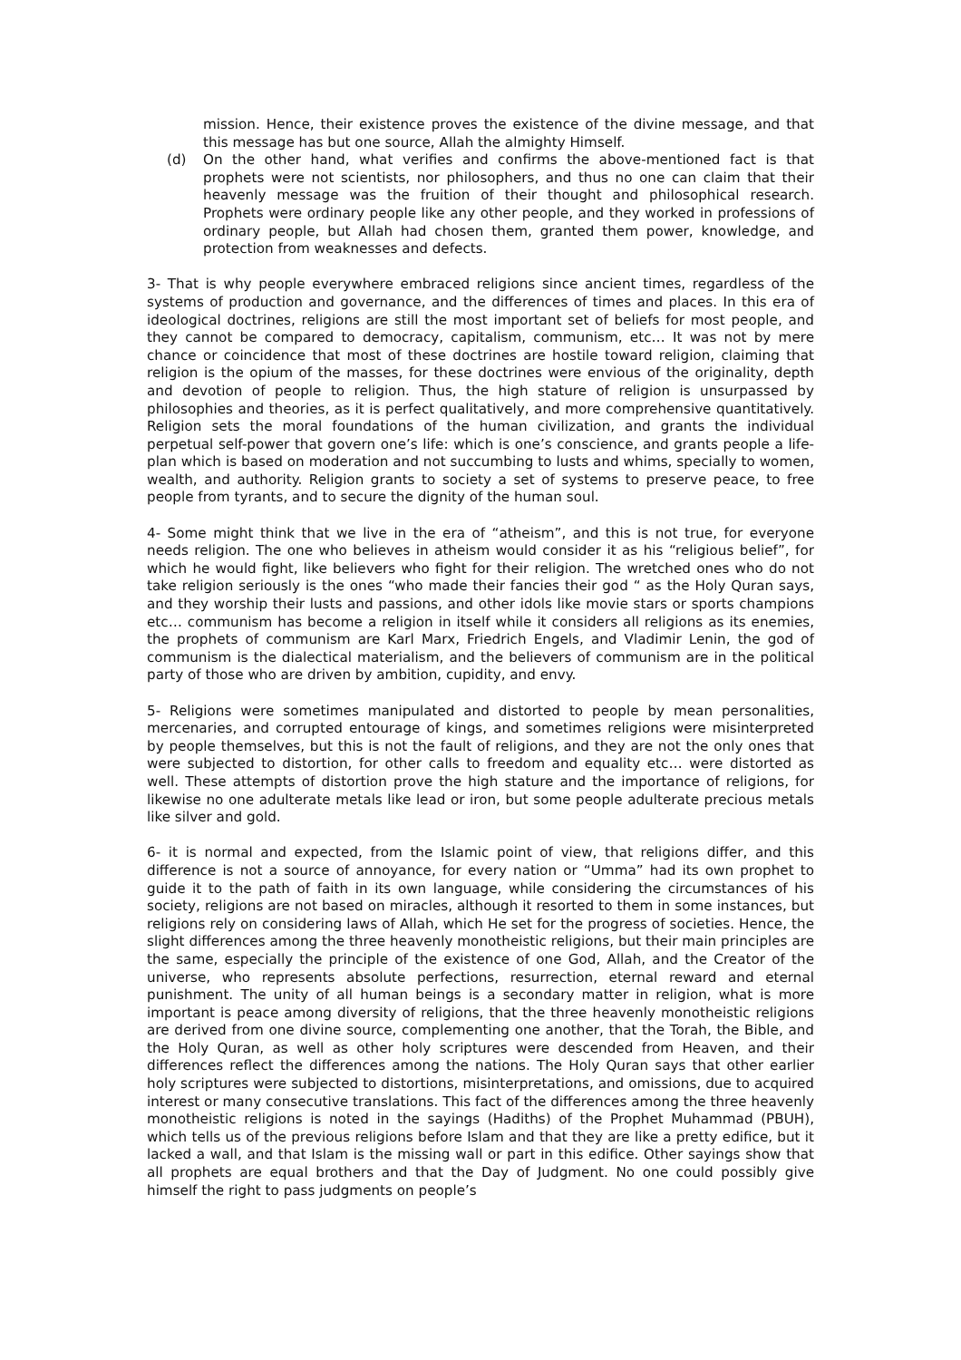mission. Hence, their existence proves the existence of the divine message, and that this message has but one source, Allah the almighty Himself.
(d) On the other hand, what verifies and confirms the above-mentioned fact is that prophets were not scientists, nor philosophers, and thus no one can claim that their heavenly message was the fruition of their thought and philosophical research. Prophets were ordinary people like any other people, and they worked in professions of ordinary people, but Allah had chosen them, granted them power, knowledge, and protection from weaknesses and defects.
3- That is why people everywhere embraced religions since ancient times, regardless of the systems of production and governance, and the differences of times and places. In this era of ideological doctrines, religions are still the most important set of beliefs for most people, and they cannot be compared to democracy, capitalism, communism, etc… It was not by mere chance or coincidence that most of these doctrines are hostile toward religion, claiming that religion is the opium of the masses, for these doctrines were envious of the originality, depth and devotion of people to religion. Thus, the high stature of religion is unsurpassed by philosophies and theories, as it is perfect qualitatively, and more comprehensive quantitatively. Religion sets the moral foundations of the human civilization, and grants the individual perpetual self-power that govern one’s life: which is one’s conscience, and grants people a life-plan which is based on moderation and not succumbing to lusts and whims, specially to women, wealth, and authority. Religion grants to society a set of systems to preserve peace, to free people from tyrants, and to secure the dignity of the human soul.
4- Some might think that we live in the era of “atheism”, and this is not true, for everyone needs religion. The one who believes in atheism would consider it as his “religious belief”, for which he would fight, like believers who fight for their religion. The wretched ones who do not take religion seriously is the ones “who made their fancies their god “ as the Holy Quran says, and they worship their lusts and passions, and other idols like movie stars or sports champions etc… communism has become a religion in itself while it considers all religions as its enemies, the prophets of communism are Karl Marx, Friedrich Engels, and Vladimir Lenin, the god of communism is the dialectical materialism, and the believers of communism are in the political party of those who are driven by ambition, cupidity, and envy.
5- Religions were sometimes manipulated and distorted to people by mean personalities, mercenaries, and corrupted entourage of kings, and sometimes religions were misinterpreted by people themselves, but this is not the fault of religions, and they are not the only ones that were subjected to distortion, for other calls to freedom and equality etc… were distorted as well. These attempts of distortion prove the high stature and the importance of religions, for likewise no one adulterate metals like lead or iron, but some people adulterate precious metals like silver and gold.
6- it is normal and expected, from the Islamic point of view, that religions differ, and this difference is not a source of annoyance, for every nation or “Umma” had its own prophet to guide it to the path of faith in its own language, while considering the circumstances of his society, religions are not based on miracles, although it resorted to them in some instances, but religions rely on considering laws of Allah, which He set for the progress of societies. Hence, the slight differences among the three heavenly monotheistic religions, but their main principles are the same, especially the principle of the existence of one God, Allah, and the Creator of the universe, who represents absolute perfections, resurrection, eternal reward and eternal punishment. The unity of all human beings is a secondary matter in religion, what is more important is peace among diversity of religions, that the three heavenly monotheistic religions are derived from one divine source, complementing one another, that the Torah, the Bible, and the Holy Quran, as well as other holy scriptures were descended from Heaven, and their differences reflect the differences among the nations. The Holy Quran says that other earlier holy scriptures were subjected to distortions, misinterpretations, and omissions, due to acquired interest or many consecutive translations. This fact of the differences among the three heavenly monotheistic religions is noted in the sayings (Hadiths) of the Prophet Muhammad (PBUH), which tells us of the previous religions before Islam and that they are like a pretty edifice, but it lacked a wall, and that Islam is the missing wall or part in this edifice. Other sayings show that all prophets are equal brothers and that the Day of Judgment. No one could possibly give himself the right to pass judgments on people’s